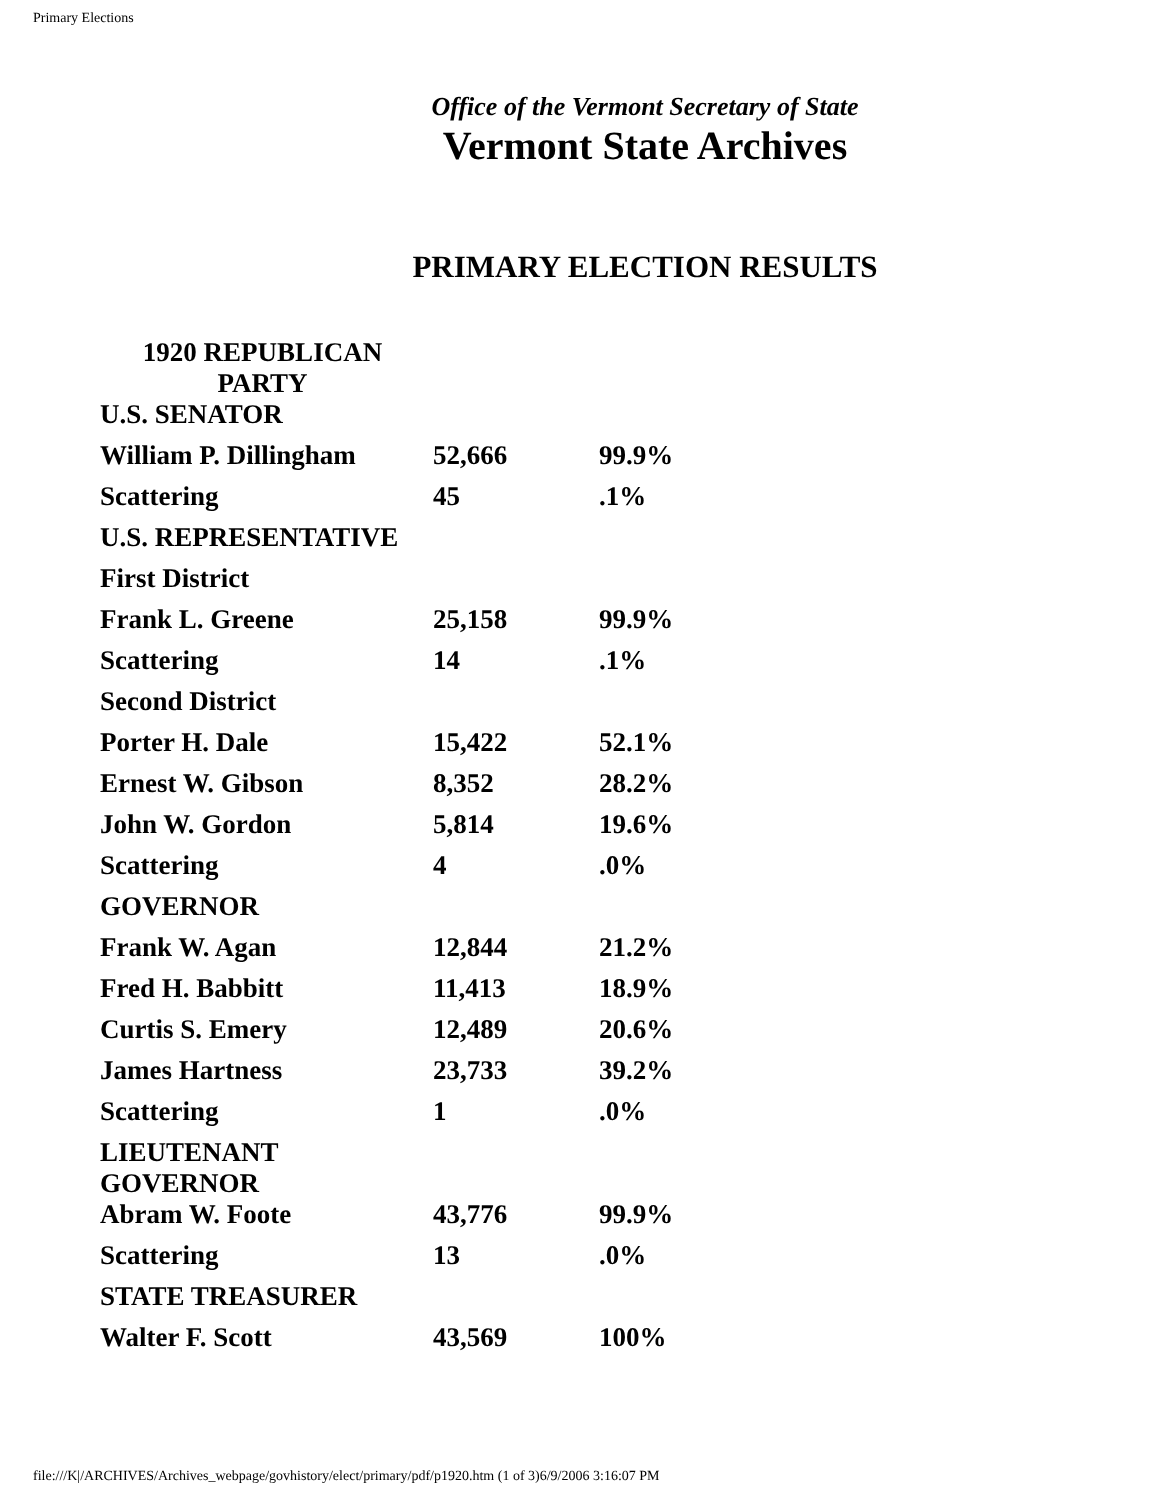Primary Elections
Office of the Vermont Secretary of State
Vermont State Archives
PRIMARY ELECTION RESULTS
| 1920 REPUBLICAN PARTY | | |
| U.S. SENATOR | | |
| William P. Dillingham | 52,666 | 99.9% |
| Scattering | 45 | .1% |
| U.S. REPRESENTATIVE | | |
| First District | | |
| Frank L. Greene | 25,158 | 99.9% |
| Scattering | 14 | .1% |
| Second District | | |
| Porter H. Dale | 15,422 | 52.1% |
| Ernest W. Gibson | 8,352 | 28.2% |
| John W. Gordon | 5,814 | 19.6% |
| Scattering | 4 | .0% |
| GOVERNOR | | |
| Frank W. Agan | 12,844 | 21.2% |
| Fred H. Babbitt | 11,413 | 18.9% |
| Curtis S. Emery | 12,489 | 20.6% |
| James Hartness | 23,733 | 39.2% |
| Scattering | 1 | .0% |
| LIEUTENANT GOVERNOR | | |
| Abram W. Foote | 43,776 | 99.9% |
| Scattering | 13 | .0% |
| STATE TREASURER | | |
| Walter F. Scott | 43,569 | 100% |
file:///K|/ARCHIVES/Archives_webpage/govhistory/elect/primary/pdf/p1920.htm (1 of 3)6/9/2006 3:16:07 PM